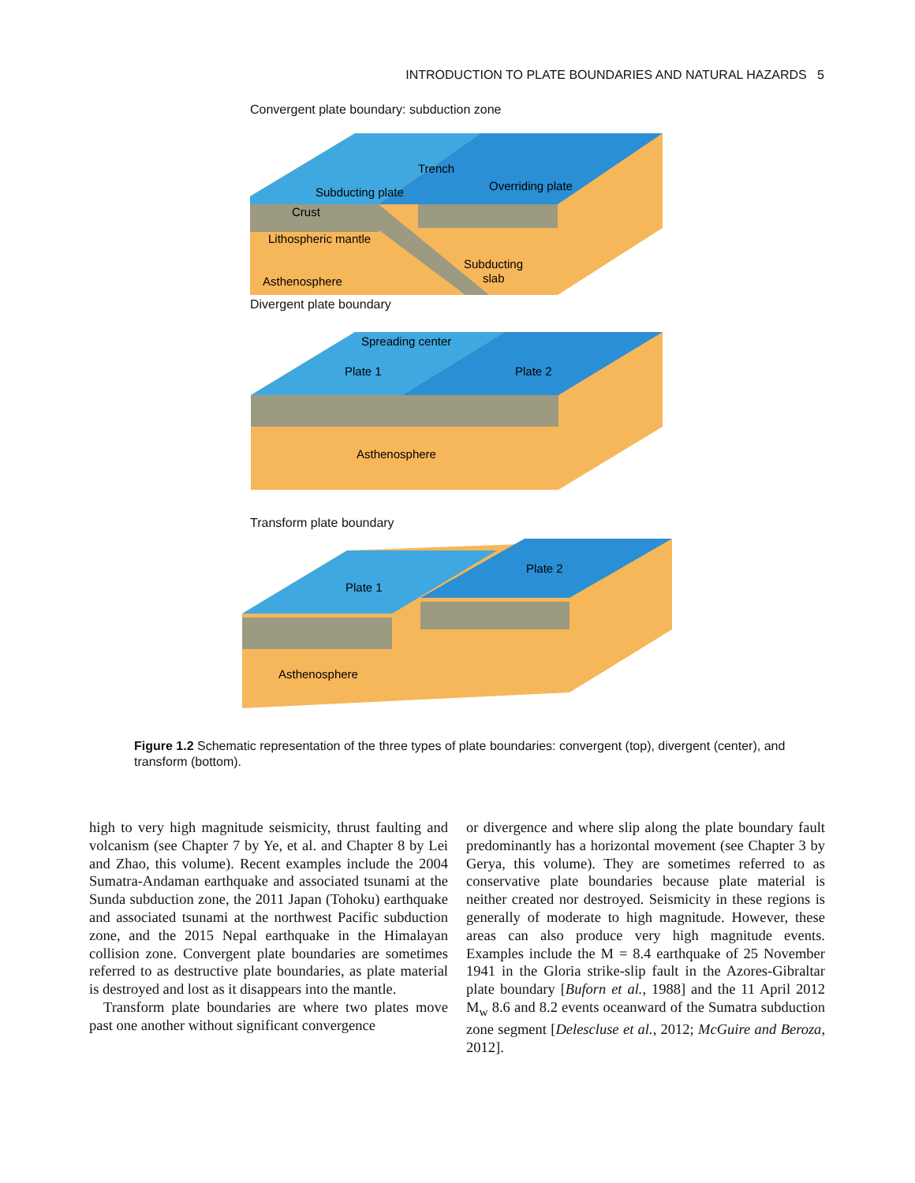INTRODUCTION TO PLATE BOUNDARIES AND NATURAL HAZARDS 5
Convergent plate boundary: subduction zone
Trench
Subducting plate
Overriding plate
Crust
Lithospheric mantle
Asthenosphere
Subducting
slab
Divergent plate boundary
Spreading center
Plate 1
Plate 2
Asthenosphere
Transform plate boundary
Plate 2
Plate 1
Asthenosphere
Figure 1.2 Schematic representation of the three types of plate boundaries: convergent (top), divergent (center), and transform (bottom).
high to very high magnitude seismicity, thrust faulting and volcanism (see Chapter 7 by Ye, et al. and Chapter 8 by Lei and Zhao, this volume). Recent examples include the 2004 Sumatra-Andaman earthquake and associated tsunami at the Sunda subduction zone, the 2011 Japan (Tohoku) earthquake and associated tsunami at the northwest Pacific subduction zone, and the 2015 Nepal earthquake in the Himalayan collision zone. Convergent plate boundaries are sometimes referred to as destructive plate boundaries, as plate material is destroyed and lost as it disappears into the mantle.
Transform plate boundaries are where two plates move past one another without significant convergence
or divergence and where slip along the plate boundary fault predominantly has a horizontal movement (see Chapter 3 by Gerya, this volume). They are sometimes referred to as conservative plate boundaries because plate material is neither created nor destroyed. Seismicity in these regions is generally of moderate to high magnitude. However, these areas can also produce very high magnitude events. Examples include the M = 8.4 earthquake of 25 November 1941 in the Gloria strike-slip fault in the Azores-Gibraltar plate boundary [Buforn et al., 1988] and the 11 April 2012 M<sub>w</sub> 8.6 and 8.2 events oceanward of the Sumatra subduction zone segment [Delescluse et al., 2012; McGuire and Beroza, 2012].